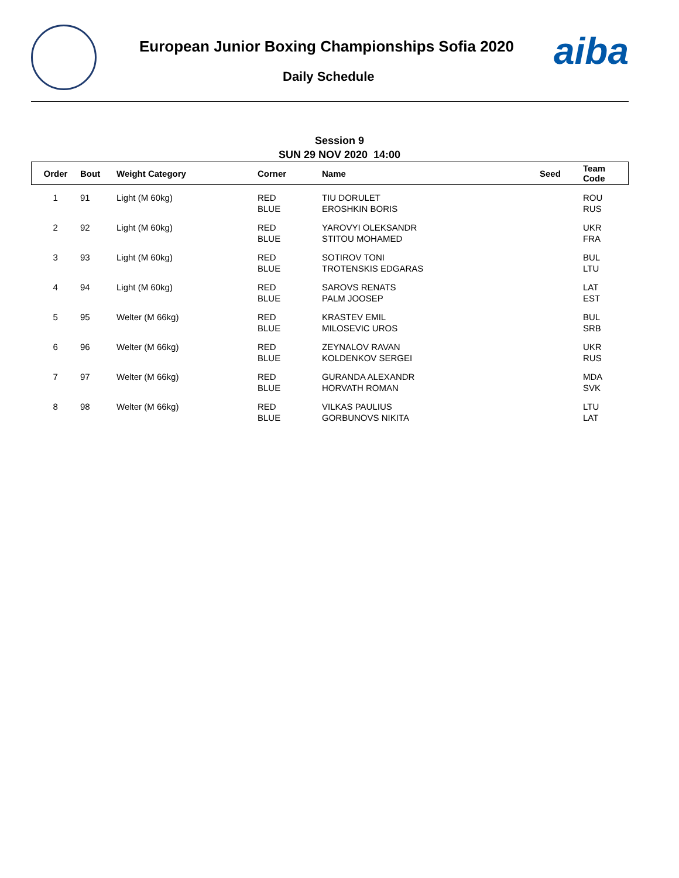European Junior Boxing Championships Sofia 2020
Daily Schedule
aiba
Session 9
SUN 29 NOV 2020 14:00
| Order | Bout | Weight Category | Corner | Name | Seed | Team Code |
| --- | --- | --- | --- | --- | --- | --- |
| 1 | 91 | Light (M 60kg) | RED BLUE | TIU DORULET EROSHKIN BORIS | | ROU RUS |
| 2 | 92 | Light (M 60kg) | RED BLUE | YAROVYI OLEKSANDR STITOU MOHAMED | | UKR FRA |
| 3 | 93 | Light (M 60kg) | RED BLUE | SOTIROV TONI TROTENSKIS EDGARAS | | BUL LTU |
| 4 | 94 | Light (M 60kg) | RED BLUE | SAROVS RENATS PALM JOOSEP | | LAT EST |
| 5 | 95 | Welter (M 66kg) | RED BLUE | KRASTEV EMIL MILOSEVIC UROS | | BUL SRB |
| 6 | 96 | Welter (M 66kg) | RED BLUE | ZEYNALOV RAVAN KOLDENKOV SERGEI | | UKR RUS |
| 7 | 97 | Welter (M 66kg) | RED BLUE | GURANDA ALEXANDR HORVATH ROMAN | | MDA SVK |
| 8 | 98 | Welter (M 66kg) | RED BLUE | VILKAS PAULIUS GORBUNOVS NIKITA | | LTU LAT |